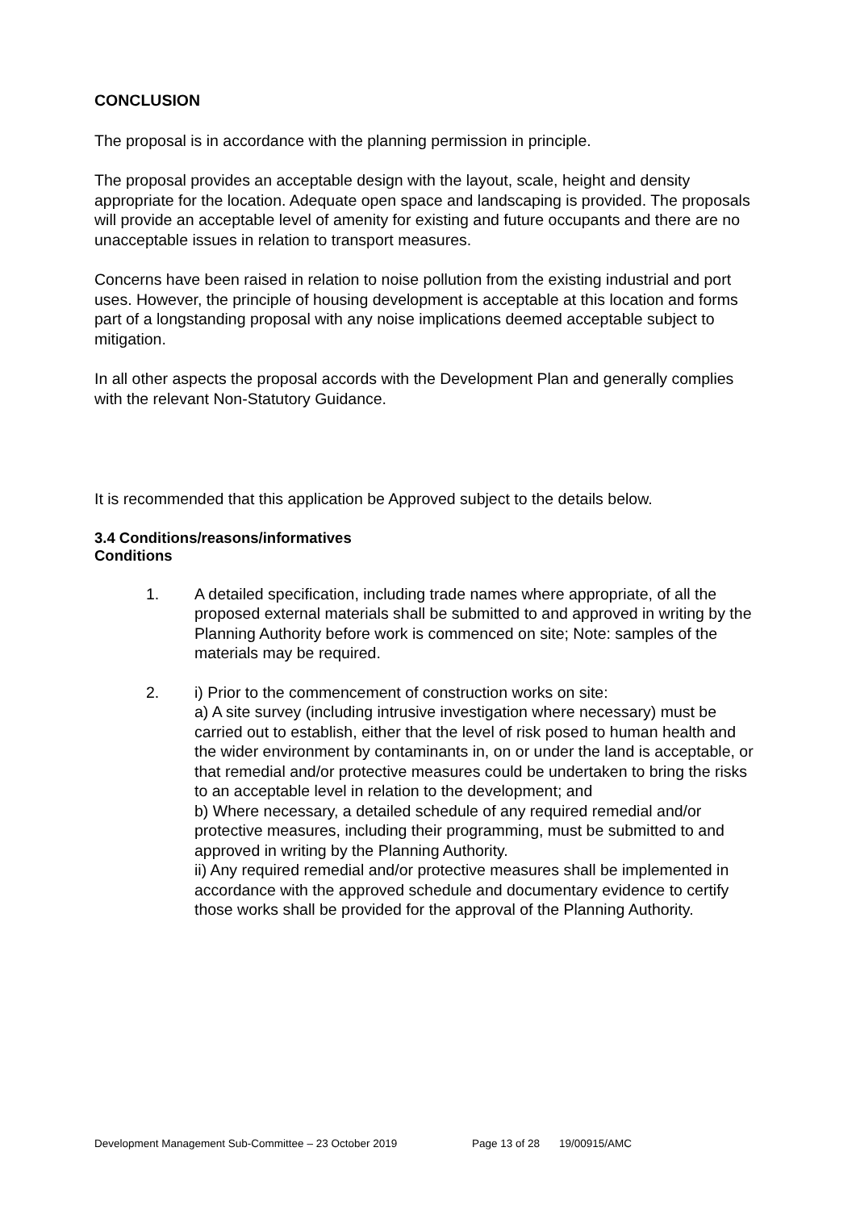CONCLUSION
The proposal is in accordance with the planning permission in principle.
The proposal provides an acceptable design with the layout, scale, height and density appropriate for the location. Adequate open space and landscaping is provided. The proposals will provide an acceptable level of amenity for existing and future occupants and there are no unacceptable issues in relation to transport measures.
Concerns have been raised in relation to noise pollution from the existing industrial and port uses. However, the principle of housing development is acceptable at this location and forms part of a longstanding proposal with any noise implications deemed acceptable subject to mitigation.
In all other aspects the proposal accords with the Development Plan and generally complies with the relevant Non-Statutory Guidance.
It is recommended that this application be Approved subject to the details below.
3.4 Conditions/reasons/informatives
Conditions
1. A detailed specification, including trade names where appropriate, of all the proposed external materials shall be submitted to and approved in writing by the Planning Authority before work is commenced on site; Note: samples of the materials may be required.
2. i) Prior to the commencement of construction works on site:
a) A site survey (including intrusive investigation where necessary) must be carried out to establish, either that the level of risk posed to human health and the wider environment by contaminants in, on or under the land is acceptable, or that remedial and/or protective measures could be undertaken to bring the risks to an acceptable level in relation to the development; and
b) Where necessary, a detailed schedule of any required remedial and/or protective measures, including their programming, must be submitted to and approved in writing by the Planning Authority.
ii) Any required remedial and/or protective measures shall be implemented in accordance with the approved schedule and documentary evidence to certify those works shall be provided for the approval of the Planning Authority.
Development Management Sub-Committee – 23 October 2019 Page 13 of 28 19/00915/AMC